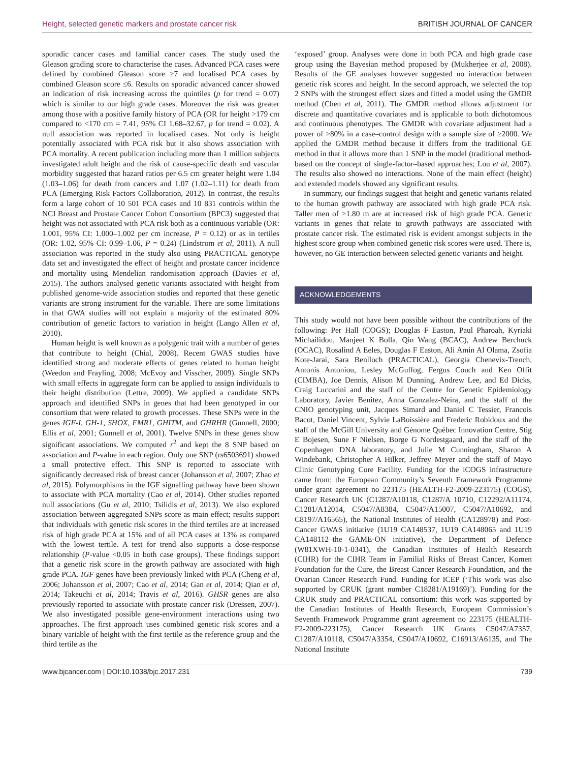Height, selected genetic markers and prostate cancer risk BRITISH JOURNAL OF CANCER
sporadic cancer cases and familial cancer cases. The study used the Gleason grading score to characterise the cases. Advanced PCA cases were defined by combined Gleason score ≥7 and localised PCA cases by combined Gleason score ≤6. Results on sporadic advanced cancer showed an indication of risk increasing across the quintiles (p for trend = 0.07) which is similar to our high grade cases. Moreover the risk was greater among those with a positive family history of PCA (OR for height >179 cm compared to <170 cm = 7.41, 95% CI 1.68–32.67, p for trend = 0.02). A null association was reported in localised cases. Not only is height potentially associated with PCA risk but it also shows association with PCA mortality. A recent publication including more than 1 million subjects investigated adult height and the risk of cause-specific death and vascular morbidity suggested that hazard ratios per 6.5 cm greater height were 1.04 (1.03–1.06) for death from cancers and 1.07 (1.02–1.11) for death from PCA (Emerging Risk Factors Collaboration, 2012). In contrast, the results form a large cohort of 10 501 PCA cases and 10 831 controls within the NCI Breast and Prostate Cancer Cohort Consortium (BPC3) suggested that height was not associated with PCA risk both as a continuous variable (OR: 1.001, 95% CI: 1.000–1.002 per cm increase, P = 0.12) or as in tertiles (OR: 1.02, 95% CI: 0.99–1.06, P = 0.24) (Lindstrom et al, 2011). A null association was reported in the study also using PRACTICAL genotype data set and investigated the effect of height and prostate cancer incidence and mortality using Mendelian randomisation approach (Davies et al, 2015). The authors analysed genetic variants associated with height from published genome-wide association studies and reported that these genetic variants are strong instrument for the variable. There are some limitations in that GWA studies will not explain a majority of the estimated 80% contribution of genetic factors to variation in height (Lango Allen et al, 2010).
Human height is well known as a polygenic trait with a number of genes that contribute to height (Chial, 2008). Recent GWAS studies have identified strong and moderate effects of genes related to human height (Weedon and Frayling, 2008; McEvoy and Visscher, 2009). Single SNPs with small effects in aggregate form can be applied to assign individuals to their height distribution (Lettre, 2009). We applied a candidate SNPs approach and identified SNPs in genes that had been genotyped in our consortium that were related to growth processes. These SNPs were in the genes IGF-I, GH-1, SHOX, FMR1, GHITM, and GHRHR (Gunnell, 2000; Ellis et al, 2001; Gunnell et al, 2001). Twelve SNPs in these genes show significant associations. We computed r<sup>2</sup> and kept the 8 SNP based on association and P-value in each region. Only one SNP (rs6503691) showed a small protective effect. This SNP is reported to associate with significantly decreased risk of breast cancer (Johansson et al, 2007; Zhao et al, 2015). Polymorphisms in the IGF signalling pathway have been shown to associate with PCA mortality (Cao et al, 2014). Other studies reported null associations (Gu et al, 2010; Tsilidis et al, 2013). We also explored association between aggregated SNPs score as main effect; results support that individuals with genetic risk scores in the third tertiles are at increased risk of high grade PCA at 15% and of all PCA cases at 13% as compared with the lowest tertile. A test for trend also supports a dose-response relationship (P-value <0.05 in both case groups). These findings support that a genetic risk score in the growth pathway are associated with high grade PCA. IGF genes have been previously linked with PCA (Cheng et al, 2006; Johansson et al, 2007; Cao et al, 2014; Gan et al, 2014; Qian et al, 2014; Takeuchi et al, 2014; Travis et al, 2016). GHSR genes are also previously reported to associate with prostate cancer risk (Dressen, 2007). We also investigated possible gene-environment interactions using two approaches. The first approach uses combined genetic risk scores and a binary variable of height with the first tertile as the reference group and the third tertile as the
‘exposed’ group. Analyses were done in both PCA and high grade case group using the Bayesian method proposed by (Mukherjee et al, 2008). Results of the GE analyses however suggested no interaction between genetic risk scores and height. In the second approach, we selected the top 2 SNPs with the strongest effect sizes and fitted a model using the GMDR method (Chen et al, 2011). The GMDR method allows adjustment for discrete and quantitative covariates and is applicable to both dichotomous and continuous phenotypes. The GMDR with covariate adjustment had a power of >80% in a case–control design with a sample size of ≥2000. We applied the GMDR method because it differs from the traditional GE method in that it allows more than 1 SNP in the model (traditional method-based on the concept of single-factor–based approaches; Lou et al, 2007). The results also showed no interactions. None of the main effect (height) and extended models showed any significant results.
In summary, our findings suggest that height and genetic variants related to the human growth pathway are associated with high grade PCA risk. Taller men of >1.80 m are at increased risk of high grade PCA. Genetic variants in genes that relate to growth pathways are associated with prostate cancer risk. The estimated risk is evident amongst subjects in the highest score group when combined genetic risk scores were used. There is, however, no GE interaction between selected genetic variants and height.
ACKNOWLEDGEMENTS
This study would not have been possible without the contributions of the following: Per Hall (COGS); Douglas F Easton, Paul Pharoah, Kyriaki Michailidou, Manjeet K Bolla, Qin Wang (BCAC), Andrew Berchuck (OCAC), Rosalind A Eeles, Douglas F Easton, Ali Amin Al Olama, Zsofia Kote-Jarai, Sara Benlloch (PRACTICAL), Georgia Chenevix-Trench, Antonis Antoniou, Lesley McGuffog, Fergus Couch and Ken Offit (CIMBA), Joe Dennis, Alison M Dunning, Andrew Lee, and Ed Dicks, Craig Luccarini and the staff of the Centre for Genetic Epidemiology Laboratory, Javier Benitez, Anna Gonzalez-Neira, and the staff of the CNIO genotyping unit, Jacques Simard and Daniel C Tessier, Francois Bacot, Daniel Vincent, Sylvie LaBoissière and Frederic Robidoux and the staff of the McGill University and Génome Québec Innovation Centre, Stig E Bojesen, Sune F Nielsen, Borge G Nordestgaard, and the staff of the Copenhagen DNA laboratory, and Julie M Cunningham, Sharon A Windebank, Christopher A Hilker, Jeffrey Meyer and the staff of Mayo Clinic Genotyping Core Facility. Funding for the iCOGS infrastructure came from: the European Community’s Seventh Framework Programme under grant agreement no 223175 (HEALTH-F2-2009-223175) (COGS), Cancer Research UK (C1287/A10118, C1287/A 10710, C12292/A11174, C1281/A12014, C5047/A8384, C5047/A15007, C5047/A10692, and C8197/A16565), the National Institutes of Health (CA128978) and Post-Cancer GWAS initiative (1U19 CA148537, 1U19 CA148065 and 1U19 CA148112–the GAME-ON initiative), the Department of Defence (W81XWH-10-1-0341), the Canadian Institutes of Health Research (CIHR) for the CIHR Team in Familial Risks of Breast Cancer, Komen Foundation for the Cure, the Breast Cancer Research Foundation, and the Ovarian Cancer Research Fund. Funding for ICEP (‘This work was also supported by CRUK (grant number C18281/A19169)’). Funding for the CRUK study and PRACTICAL consortium: this work was supported by the Canadian Institutes of Health Research, European Commission’s Seventh Framework Programme grant agreement no 223175 (HEALTH-F2-2009-223175), Cancer Research UK Grants C5047/A7357, C1287/A10118, C5047/A3354, C5047/A10692, C16913/A6135, and The National Institute
www.bjcancer.com | DOI:10.1038/bjc.2017.231 739